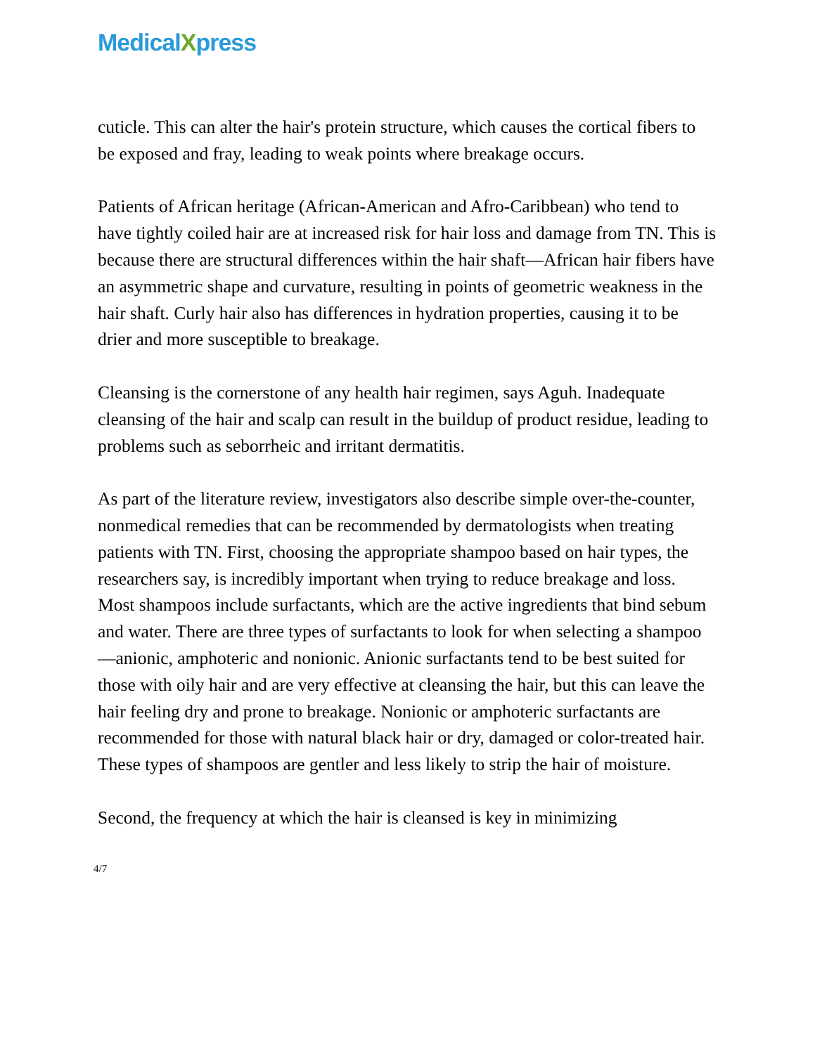MedicalXpress
cuticle. This can alter the hair's protein structure, which causes the cortical fibers to be exposed and fray, leading to weak points where breakage occurs.
Patients of African heritage (African-American and Afro-Caribbean) who tend to have tightly coiled hair are at increased risk for hair loss and damage from TN. This is because there are structural differences within the hair shaft—African hair fibers have an asymmetric shape and curvature, resulting in points of geometric weakness in the hair shaft. Curly hair also has differences in hydration properties, causing it to be drier and more susceptible to breakage.
Cleansing is the cornerstone of any health hair regimen, says Aguh. Inadequate cleansing of the hair and scalp can result in the buildup of product residue, leading to problems such as seborrheic and irritant dermatitis.
As part of the literature review, investigators also describe simple over-the-counter, nonmedical remedies that can be recommended by dermatologists when treating patients with TN. First, choosing the appropriate shampoo based on hair types, the researchers say, is incredibly important when trying to reduce breakage and loss. Most shampoos include surfactants, which are the active ingredients that bind sebum and water. There are three types of surfactants to look for when selecting a shampoo—anionic, amphoteric and nonionic. Anionic surfactants tend to be best suited for those with oily hair and are very effective at cleansing the hair, but this can leave the hair feeling dry and prone to breakage. Nonionic or amphoteric surfactants are recommended for those with natural black hair or dry, damaged or color-treated hair. These types of shampoos are gentler and less likely to strip the hair of moisture.
Second, the frequency at which the hair is cleansed is key in minimizing
4/7